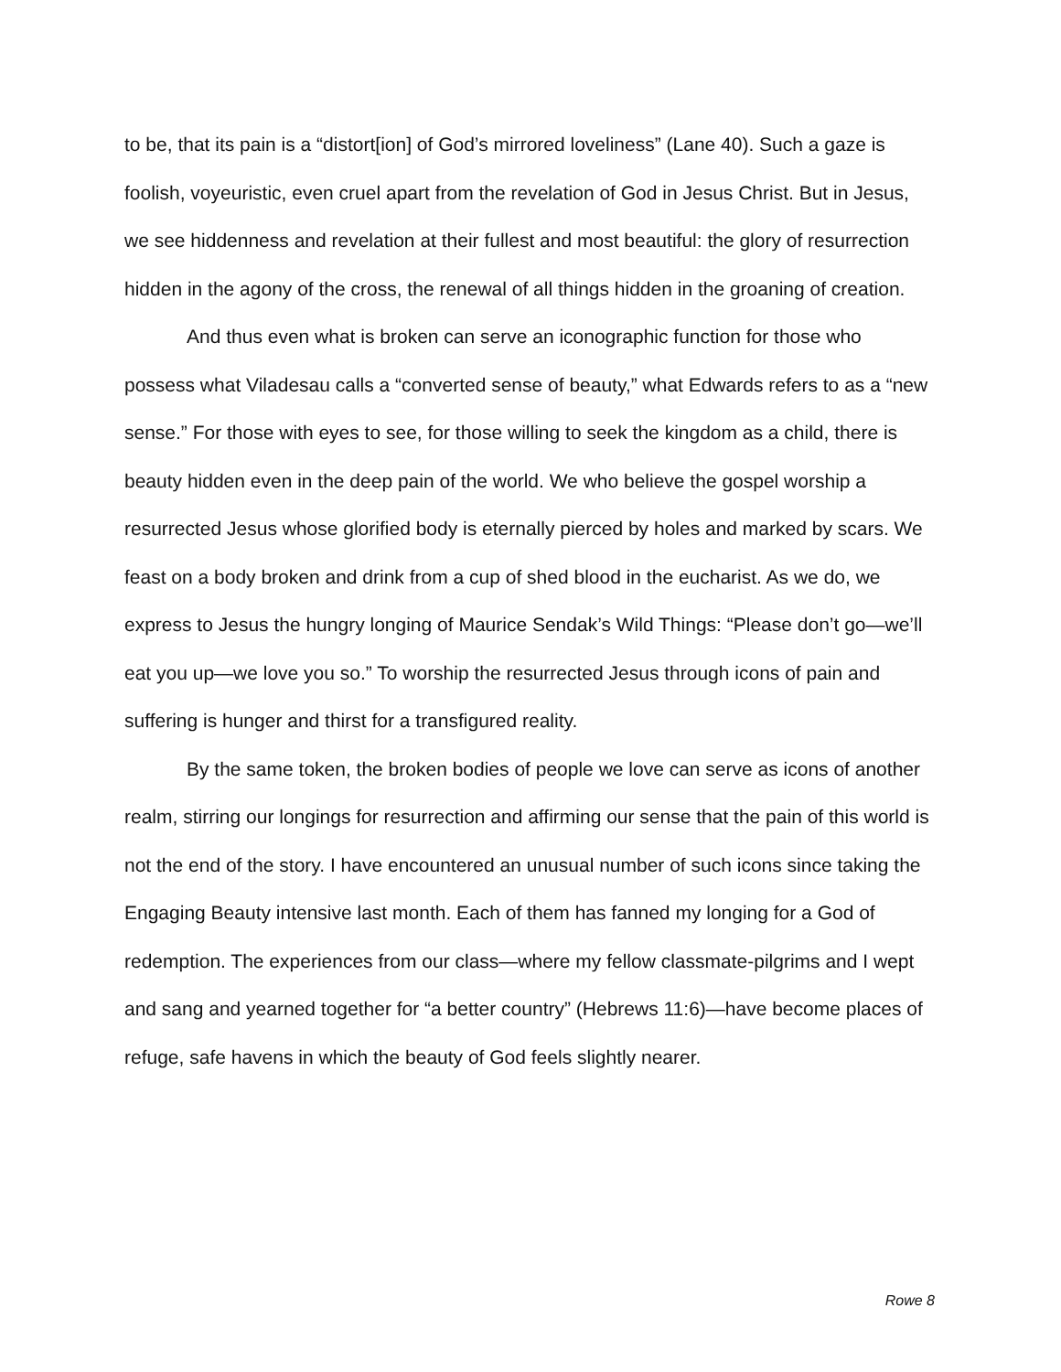to be, that its pain is a “distort[ion] of God’s mirrored loveliness” (Lane 40). Such a gaze is foolish, voyeuristic, even cruel apart from the revelation of God in Jesus Christ. But in Jesus, we see hiddenness and revelation at their fullest and most beautiful: the glory of resurrection hidden in the agony of the cross, the renewal of all things hidden in the groaning of creation.
And thus even what is broken can serve an iconographic function for those who possess what Viladesau calls a “converted sense of beauty,” what Edwards refers to as a “new sense.” For those with eyes to see, for those willing to seek the kingdom as a child, there is beauty hidden even in the deep pain of the world. We who believe the gospel worship a resurrected Jesus whose glorified body is eternally pierced by holes and marked by scars. We feast on a body broken and drink from a cup of shed blood in the eucharist. As we do, we express to Jesus the hungry longing of Maurice Sendak’s Wild Things: “Please don’t go—we’ll eat you up—we love you so.” To worship the resurrected Jesus through icons of pain and suffering is hunger and thirst for a transfigured reality.
By the same token, the broken bodies of people we love can serve as icons of another realm, stirring our longings for resurrection and affirming our sense that the pain of this world is not the end of the story. I have encountered an unusual number of such icons since taking the Engaging Beauty intensive last month. Each of them has fanned my longing for a God of redemption. The experiences from our class—where my fellow classmate-pilgrims and I wept and sang and yearned together for “a better country” (Hebrews 11:6)—have become places of refuge, safe havens in which the beauty of God feels slightly nearer.
Rowe 8